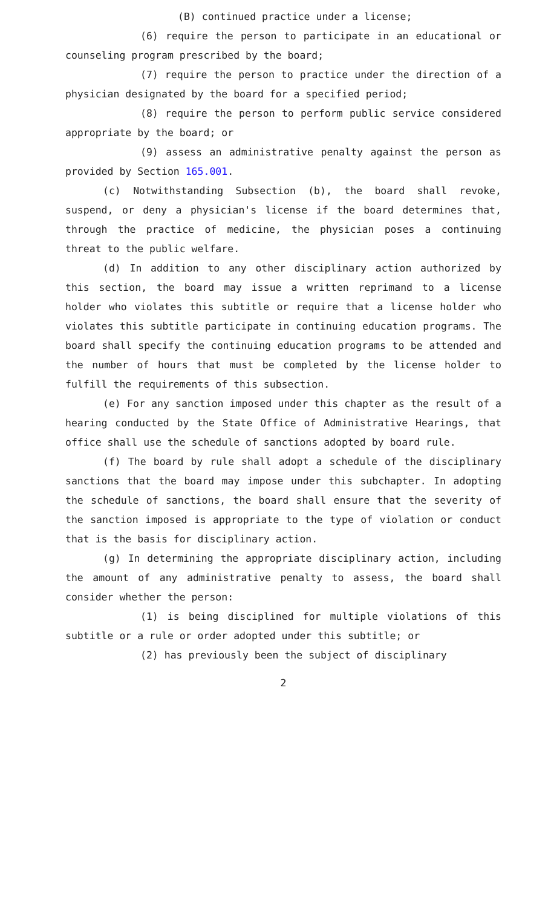(B) continued practice under a license;
(6) require the person to participate in an educational or counseling program prescribed by the board;
(7) require the person to practice under the direction of a physician designated by the board for a specified period;
(8) require the person to perform public service considered appropriate by the board; or
(9) assess an administrative penalty against the person as provided by Section 165.001.
(c) Notwithstanding Subsection (b), the board shall revoke, suspend, or deny a physician's license if the board determines that, through the practice of medicine, the physician poses a continuing threat to the public welfare.
(d) In addition to any other disciplinary action authorized by this section, the board may issue a written reprimand to a license holder who violates this subtitle or require that a license holder who violates this subtitle participate in continuing education programs. The board shall specify the continuing education programs to be attended and the number of hours that must be completed by the license holder to fulfill the requirements of this subsection.
(e) For any sanction imposed under this chapter as the result of a hearing conducted by the State Office of Administrative Hearings, that office shall use the schedule of sanctions adopted by board rule.
(f) The board by rule shall adopt a schedule of the disciplinary sanctions that the board may impose under this subchapter. In adopting the schedule of sanctions, the board shall ensure that the severity of the sanction imposed is appropriate to the type of violation or conduct that is the basis for disciplinary action.
(g) In determining the appropriate disciplinary action, including the amount of any administrative penalty to assess, the board shall consider whether the person:
(1) is being disciplined for multiple violations of this subtitle or a rule or order adopted under this subtitle; or
(2) has previously been the subject of disciplinary
2